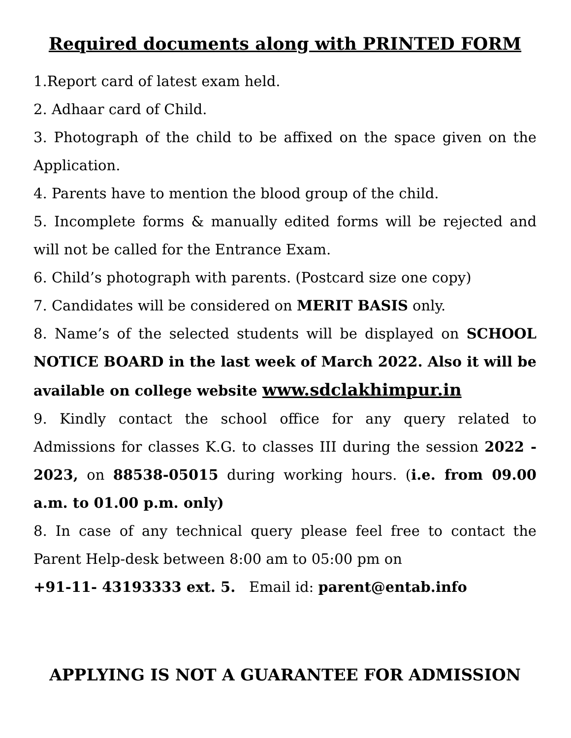Required documents along with PRINTED FORM
1.Report card of latest exam held.
2. Adhaar card of Child.
3. Photograph of the child to be affixed on the space given on the Application.
4. Parents have to mention the blood group of the child.
5. Incomplete forms & manually edited forms will be rejected and will not be called for the Entrance Exam.
6. Child’s photograph with parents. (Postcard size one copy)
7. Candidates will be considered on MERIT BASIS only.
8. Name’s of the selected students will be displayed on SCHOOL NOTICE BOARD in the last week of March 2022. Also it will be available on college website www.sdclakhimpur.in
9. Kindly contact the school office for any query related to Admissions for classes K.G. to classes III during the session 2022 - 2023, on 88538-05015 during working hours. (i.e. from 09.00 a.m. to 01.00 p.m. only)
8. In case of any technical query please feel free to contact the Parent Help-desk between 8:00 am to 05:00 pm on
+91-11- 43193333 ext. 5. Email id: parent@entab.info
APPLYING IS NOT A GUARANTEE FOR ADMISSION